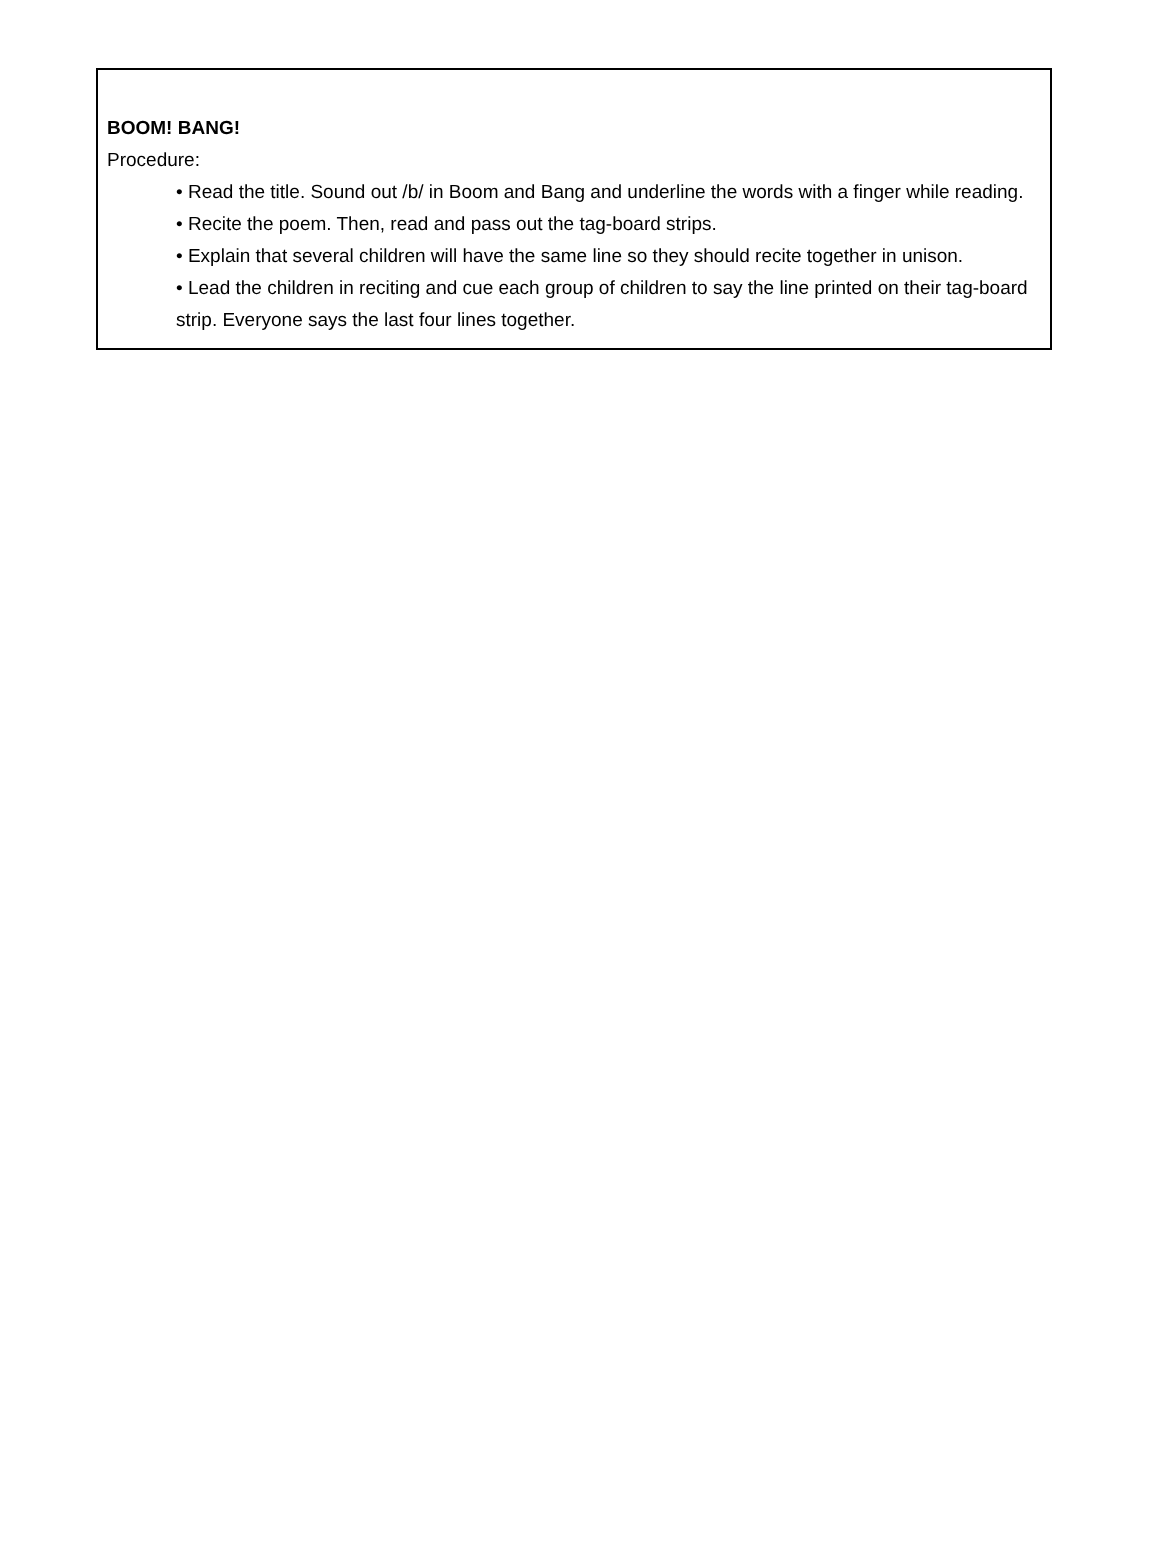BOOM! BANG!
Procedure:
• Read the title. Sound out /b/ in Boom and Bang and underline the words with a finger while reading.
• Recite the poem. Then, read and pass out the tag-board strips.
• Explain that several children will have the same line so they should recite together in unison.
• Lead the children in reciting and cue each group of children to say the line printed on their tag-board strip. Everyone says the last four lines together.